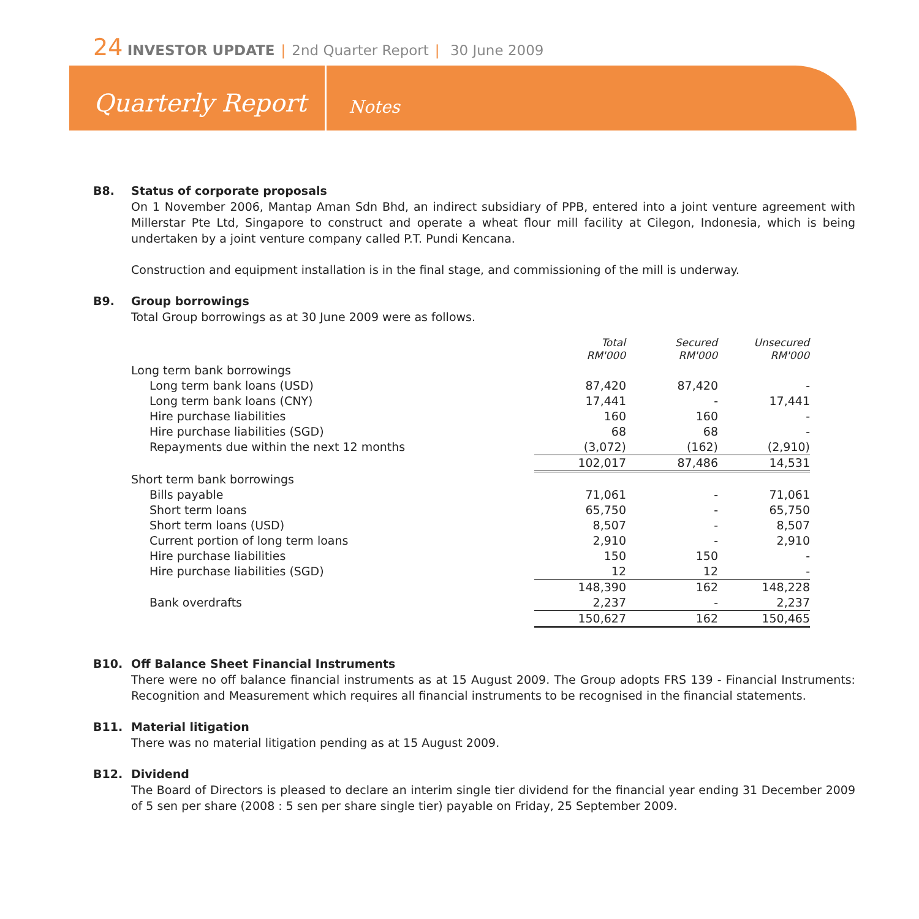24 INVESTOR UPDATE | 2nd Quarter Report | 30 June 2009
Quarterly Report
Notes
B8. Status of corporate proposals
On 1 November 2006, Mantap Aman Sdn Bhd, an indirect subsidiary of PPB, entered into a joint venture agreement with Millerstar Pte Ltd, Singapore to construct and operate a wheat flour mill facility at Cilegon, Indonesia, which is being undertaken by a joint venture company called P.T. Pundi Kencana.
Construction and equipment installation is in the final stage, and commissioning of the mill is underway.
B9. Group borrowings
Total Group borrowings as at 30 June 2009 were as follows.
| | Total RM'000 | Secured RM'000 | Unsecured RM'000 | |
| --- | --- | --- | --- | --- |
| Long term bank borrowings | | | | |
| Long term bank loans (USD) | 87,420 | 87,420 | - | |
| Long term bank loans (CNY) | 17,441 | - | 17,441 | |
| Hire purchase liabilities | 160 | 160 | - | |
| Hire purchase liabilities (SGD) | 68 | 68 | - | |
| Repayments due within the next 12 months | (3,072) | (162) | (2,910) | |
| | 102,017 | 87,486 | 14,531 | |
| Short term bank borrowings | | | | |
| Bills payable | 71,061 | - | 71,061 | |
| Short term loans | 65,750 | - | 65,750 | |
| Short term loans (USD) | 8,507 | - | 8,507 | |
| Current portion of long term loans | 2,910 | - | 2,910 | |
| Hire purchase liabilities | 150 | 150 | - | |
| Hire purchase liabilities (SGD) | 12 | 12 | - | |
| | 148,390 | 162 | 148,228 | |
| Bank overdrafts | 2,237 | - | 2,237 | |
| | 150,627 | 162 | 150,465 | |
B10. Off Balance Sheet Financial Instruments
There were no off balance financial instruments as at 15 August 2009. The Group adopts FRS 139 - Financial Instruments: Recognition and Measurement which requires all financial instruments to be recognised in the financial statements.
B11. Material litigation
There was no material litigation pending as at 15 August 2009.
B12. Dividend
The Board of Directors is pleased to declare an interim single tier dividend for the financial year ending 31 December 2009 of 5 sen per share (2008 : 5 sen per share single tier) payable on Friday, 25 September 2009.